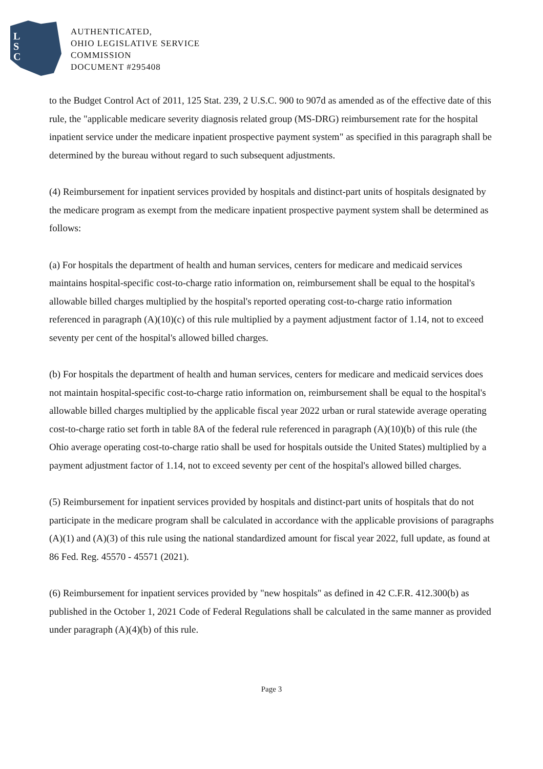L
S
C
AUTHENTICATED,
OHIO LEGISLATIVE SERVICE
COMMISSION
DOCUMENT #295408
to the Budget Control Act of 2011, 125 Stat. 239, 2 U.S.C. 900 to 907d as amended as of the effective date of this rule, the "applicable medicare severity diagnosis related group (MS-DRG) reimbursement rate for the hospital inpatient service under the medicare inpatient prospective payment system" as specified in this paragraph shall be determined by the bureau without regard to such subsequent adjustments.
(4) Reimbursement for inpatient services provided by hospitals and distinct-part units of hospitals designated by the medicare program as exempt from the medicare inpatient prospective payment system shall be determined as follows:
(a) For hospitals the department of health and human services, centers for medicare and medicaid services maintains hospital-specific cost-to-charge ratio information on, reimbursement shall be equal to the hospital's allowable billed charges multiplied by the hospital's reported operating cost-to-charge ratio information referenced in paragraph (A)(10)(c) of this rule multiplied by a payment adjustment factor of 1.14, not to exceed seventy per cent of the hospital's allowed billed charges.
(b) For hospitals the department of health and human services, centers for medicare and medicaid services does not maintain hospital-specific cost-to-charge ratio information on, reimbursement shall be equal to the hospital's allowable billed charges multiplied by the applicable fiscal year 2022 urban or rural statewide average operating cost-to-charge ratio set forth in table 8A of the federal rule referenced in paragraph (A)(10)(b) of this rule (the Ohio average operating cost-to-charge ratio shall be used for hospitals outside the United States) multiplied by a payment adjustment factor of 1.14, not to exceed seventy per cent of the hospital's allowed billed charges.
(5) Reimbursement for inpatient services provided by hospitals and distinct-part units of hospitals that do not participate in the medicare program shall be calculated in accordance with the applicable provisions of paragraphs (A)(1) and (A)(3) of this rule using the national standardized amount for fiscal year 2022, full update, as found at 86 Fed. Reg. 45570 - 45571 (2021).
(6) Reimbursement for inpatient services provided by "new hospitals" as defined in 42 C.F.R. 412.300(b) as published in the October 1, 2021 Code of Federal Regulations shall be calculated in the same manner as provided under paragraph (A)(4)(b) of this rule.
Page 3